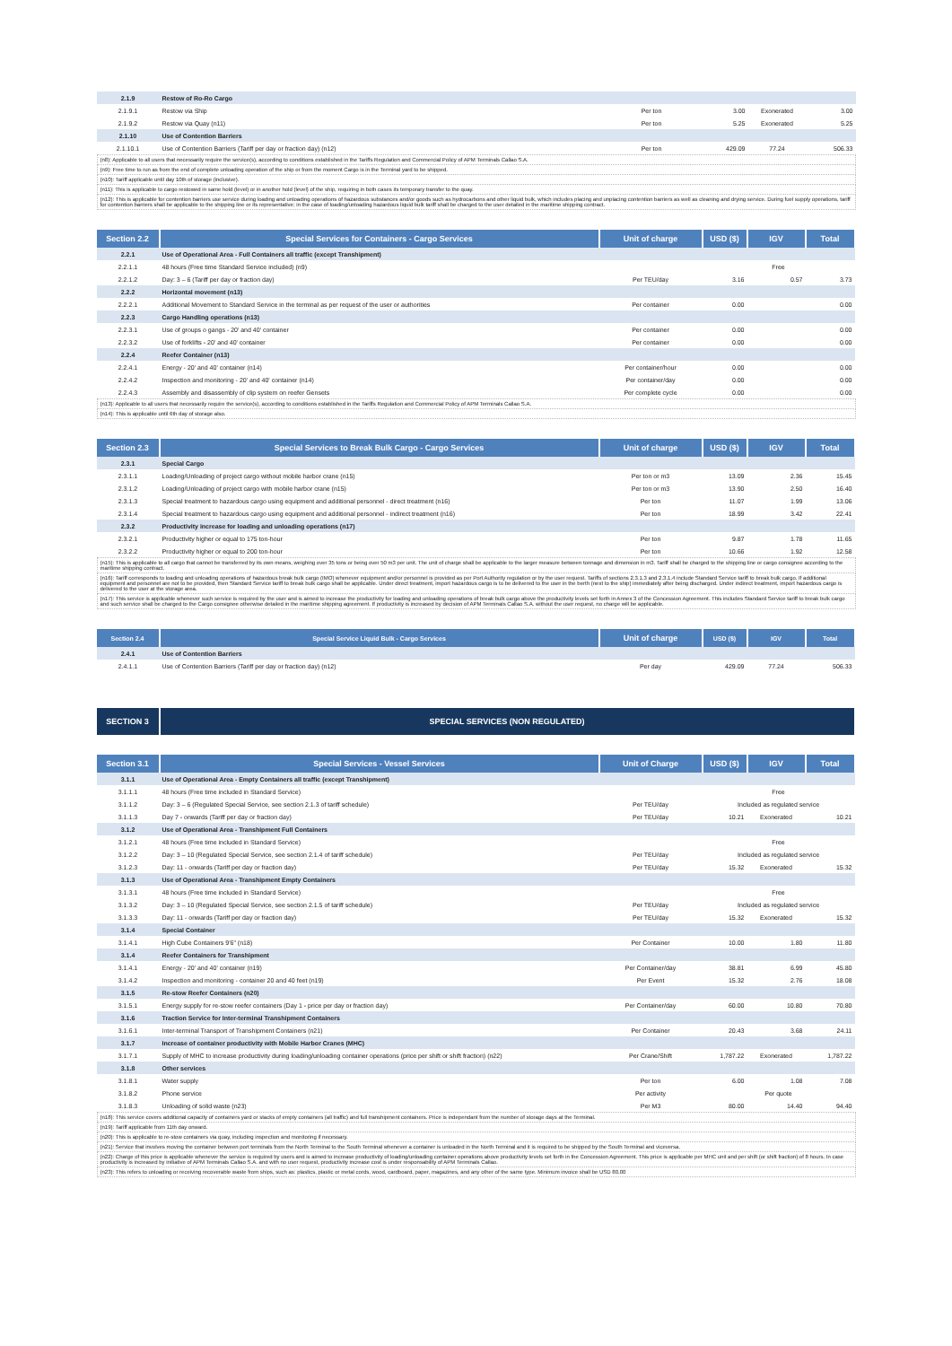| 2.1.9 | Restow of Ro-Ro Cargo | | | | |
| 2.1.9.1 | Restow via Ship | Per ton | 3.00 | Exonerated | 3.00 |
| 2.1.9.2 | Restow via Quay (n11) | Per ton | 5.25 | Exonerated | 5.25 |
| 2.1.10 | Use of Contention Barriers | | | | |
| 2.1.10.1 | Use of Contention Barriers (Tariff per day or fraction day) (n12) | Per ton | 429.09 | 77.24 | 506.33 |
| (n8): Applicable to all users that necessarily require the service(s), according to conditions established in the Tariffs Regulation and Commercial Policy of APM Terminals Callao S.A. |
| (n9): Free time to run as from the end of complete unloading operation of the ship or from the moment Cargo is in the Terminal yard to be shipped. |
| (n10): Tariff applicable until day 10th of storage (inclusive). |
| (n11): This is applicable to cargo restowed in same hold (level) or in another hold (level) of the ship, requiring in both cases its temporary transfer to the quay. |
| (n12): This is applicable for contention barriers use service during loading and unloading operations of hazardous substances and/or goods such as hydrocarbons and other liquid bulk, which includes placing and unplacing contention barriers as well as cleaning and drying service. During fuel supply operations, tariff for contention barriers shall be applicable to the shipping line or its representative; in the case of loading/unloading hazardous liquid bulk tariff shall be charged to the user detailed in the maritime shipping contract. |
| Section 2.2 | Special Services for Containers - Cargo Services | Unit of charge | USD ($) | IGV | Total |
| --- | --- | --- | --- | --- | --- |
| 2.2.1 | Use of Operational Area - Full Containers all traffic (except Transhipment) | | | | |
| 2.2.1.1 | 48 hours (Free time Standard Service included) (n9) | | Free | | |
| 2.2.1.2 | Day: 3 – 6 (Tariff per day or fraction day) | Per TEU/day | 3.16 | 0.57 | 3.73 |
| 2.2.2 | Horizontal movement (n13) | | | | |
| 2.2.2.1 | Additional Movement to Standard Service in the terminal as per request of the user or authorities | Per container | 0.00 | | 0.00 |
| 2.2.3 | Cargo Handling operations (n13) | | | | |
| 2.2.3.1 | Use of groups o gangs - 20' and 40' container | Per container | 0.00 | | 0.00 |
| 2.2.3.2 | Use of forklifts - 20' and 40' container | Per container | 0.00 | | 0.00 |
| 2.2.4 | Reefer Container (n13) | | | | |
| 2.2.4.1 | Energy - 20' and 40' container (n14) | Per container/hour | 0.00 | | 0.00 |
| 2.2.4.2 | Inspection and monitoring - 20' and 40' container (n14) | Per container/day | 0.00 | | 0.00 |
| 2.2.4.3 | Assembly and disassembly of clip system on reefer Gensets | Per complete cycle | 0.00 | | 0.00 |
| (n13): Applicable to all users that necessarily require the service(s), according to conditions established in the Tariffs Regulation and Commercial Policy of APM Terminals Callao S.A. |
| (n14): This is applicable until 6th day of storage also. |
| Section 2.3 | Special Services to Break Bulk Cargo - Cargo Services | Unit of charge | USD ($) | IGV | Total |
| --- | --- | --- | --- | --- | --- |
| 2.3.1 | Special Cargo | | | | |
| 2.3.1.1 | Loading/Unloading of project cargo without mobile harbor crane (n15) | Per ton or m3 | 13.09 | 2.36 | 15.45 |
| 2.3.1.2 | Loading/Unloading of project cargo with mobile harbor crane (n15) | Per ton or m3 | 13.90 | 2.50 | 16.40 |
| 2.3.1.3 | Special treatment to hazardous cargo using equipment and additional personnel - direct treatment (n16) | Per ton | 11.07 | 1.99 | 13.06 |
| 2.3.1.4 | Special treatment to hazardous cargo using equipment and additional personnel - indirect treatment (n16) | Per ton | 18.99 | 3.42 | 22.41 |
| 2.3.2 | Productivity increase for loading and unloading operations (n17) | | | | |
| 2.3.2.1 | Productivity higher or equal to 175 ton-hour | Per ton | 9.87 | 1.78 | 11.65 |
| 2.3.2.2 | Productivity higher or equal to 200 ton-hour | Per ton | 10.66 | 1.92 | 12.58 |
| (n15): This is applicable to all cargo that cannot be transferred by its own means, weighing over 35 tons or being over 50 m3 per unit. The unit of charge shall be applicable to the larger measure between tonnage and dimension in m3. Tariff shall be charged to the shipping line or cargo consignee according to the maritime shipping contract. |
| (n16): Tariff corresponds to loading and unloading operations of hazardous break bulk cargo (IMO) whenever equipment and/or personnel is provided as per Port Authority regulation or by the user request. Tariffs of sections 2.3.1.3 and 2.3.1.4 include Standard Service tariff to break bulk cargo. If additional equipment and personnel are not to be provided, then Standard Service tariff to break bulk cargo shall be applicable. Under direct treatment, import hazardous cargo is to be delivered to the user in the berth (next to the ship) immediately after being discharged. Under indirect treatment, import hazardous cargo is delivered to the user at the storage area. |
| (n17): This service is applicable whenever such service is required by the user and is aimed to increase the productivity for loading and unloading operations of break bulk cargo above the productivity levels set forth in Annex 3 of the Concession Agreement. This includes Standard Service tariff to break bulk cargo and such service shall be charged to the Cargo consignee otherwise detailed in the maritime shipping agreement. If productivity is increased by decision of APM Terminals Callao S.A. without the user request, no charge will be applicable. |
| Section 2.4 | Special Service Liquid Bulk - Cargo Services | Unit of charge | USD ($) | IGV | Total |
| --- | --- | --- | --- | --- | --- |
| 2.4.1 | Use of Contention Barriers | | | | |
| 2.4.1.1 | Use of Contention Barriers (Tariff per day or fraction day) (n12) | Per day | 429.09 | 77.24 | 506.33 |
| SECTION 3 | SPECIAL SERVICES (NON REGULATED) |
| --- | --- |
| Section 3.1 | Special Services - Vessel Services | Unit of Charge | USD ($) | IGV | Total |
| --- | --- | --- | --- | --- | --- |
| 3.1.1 | Use of Operational Area - Empty Containers all traffic (except Transhipment) | | | | |
| 3.1.1.1 | 48 hours (Free time included in Standard Service) | | Free | | |
| 3.1.1.2 | Day: 3 – 6 (Regulated Special Service, see section 2.1.3 of tariff schedule) | Per TEU/day | Included as regulated service | | |
| 3.1.1.3 | Day 7 - onwards (Tariff per day or fraction day) | Per TEU/day | 10.21 | Exonerated | 10.21 |
| 3.1.2 | Use of Operational Area - Transhipment Full Containers | | | | |
| 3.1.2.1 | 48 hours (Free time included in Standard Service) | | Free | | |
| 3.1.2.2 | Day: 3 – 10 (Regulated Special Service, see section 2.1.4 of tariff schedule) | Per TEU/day | Included as regulated service | | |
| 3.1.2.3 | Day: 11 - onwards (Tariff per day or fraction day) | Per TEU/day | 15.32 | Exonerated | 15.32 |
| 3.1.3 | Use of Operational Area - Transhipment Empty Containers | | | | |
| 3.1.3.1 | 48 hours (Free time included in Standard Service) | | Free | | |
| 3.1.3.2 | Day: 3 – 10 (Regulated Special Service, see section 2.1.5 of tariff schedule) | Per TEU/day | Included as regulated service | | |
| 3.1.3.3 | Day: 11 - onwards (Tariff per day or fraction day) | Per TEU/day | 15.32 | Exonerated | 15.32 |
| 3.1.4 | Special Container | | | | |
| 3.1.4.1 | High Cube Containers 9'6" (n18) | Per Container | 10.00 | 1.80 | 11.80 |
| 3.1.4 | Reefer Containers for Transhipment | | | | |
| 3.1.4.1 | Energy - 20' and 40' container (n19) | Per Container/day | 38.81 | 6.99 | 45.80 |
| 3.1.4.2 | Inspection and monitoring - container 20 and 40 feet (n19) | Per Event | 15.32 | 2.76 | 18.08 |
| 3.1.5 | Re-stow Reefer Containers (n20) | | | | |
| 3.1.5.1 | Energy supply for re-stow reefer containers (Day 1 - price per day or fraction day) | Per Container/day | 60.00 | 10.80 | 70.80 |
| 3.1.6 | Traction Service for Inter-terminal Transhipment Containers | | | | |
| 3.1.6.1 | Inter-terminal Transport of Transhipment Containers (n21) | Per Container | 20.43 | 3.68 | 24.11 |
| 3.1.7 | Increase of container productivity with Mobile Harbor Cranes (MHC) | | | | |
| 3.1.7.1 | Supply of MHC to increase productivity during loading/unloading container operations (price per shift or shift fraction) (n22) | Per Crane/Shift | 1,787.22 | Exonerated | 1,787.22 |
| 3.1.8 | Other services | | | | |
| 3.1.8.1 | Water supply | Per ton | 6.00 | 1.08 | 7.08 |
| 3.1.8.2 | Phone service | Per activity | Per quote | | |
| 3.1.8.3 | Unloading of solid waste (n23) | Per M3 | 80.00 | 14.40 | 94.40 |
| (n18): This service covers additional capacity of containers yard or stacks of empty containers (all traffic) and full transhipment containers. Price is independant from the number of storage days at the Terminal. |
| (n19): Tariff applicable from 11th day onward. |
| (n20): This is applicable to re-stow containers via quay, including inspection and monitoring if necessary. |
| (n21): Service that involves moving the container between port terminals from the North Terminal to the South Terminal whenever a container is unloaded in the North Terminal and it is required to be shipped by the South Terminal and viceversa. |
| (n22): Charge of this price is applicable whenever the service is required by users and is aimed to increase productivity of loading/unloading container operations above productivity levels set forth in the Concession Agreement. This price is applicable per MHC unit and per shift (or shift fraction) of 8 hours. In case productivity is increased by initiative of APM Terminals Callao S.A. and with no user request, productivity increase cost is under responsability of APM Terminals Callao. |
| (n23): This refers to unloading or receiving recoverable waste from ships, such as: plastics, plastic or metal cords, wood, cardboard, paper, magazines, and any other of the same type. Minimum invoice shall be USD 80.00 |